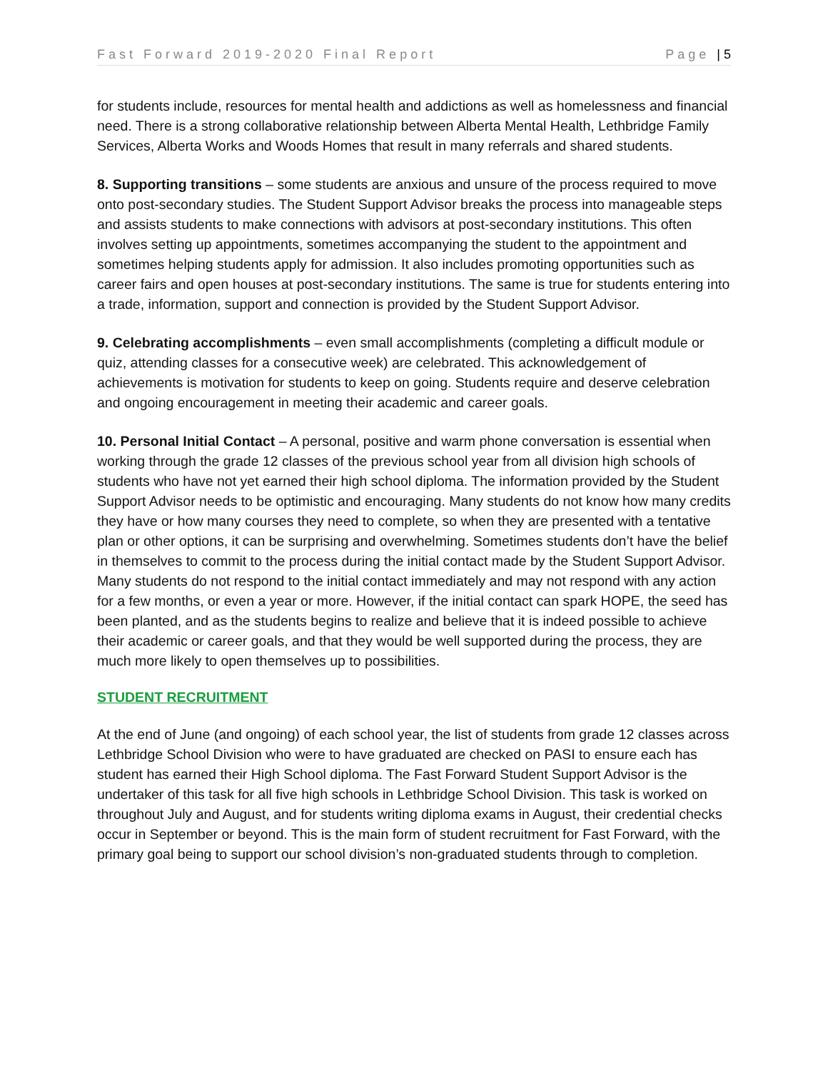Fast Forward 2019-2020 Final Report Page | 5
for students include, resources for mental health and addictions as well as homelessness and financial need. There is a strong collaborative relationship between Alberta Mental Health, Lethbridge Family Services, Alberta Works and Woods Homes that result in many referrals and shared students.
8. Supporting transitions – some students are anxious and unsure of the process required to move onto post-secondary studies. The Student Support Advisor breaks the process into manageable steps and assists students to make connections with advisors at post-secondary institutions. This often involves setting up appointments, sometimes accompanying the student to the appointment and sometimes helping students apply for admission. It also includes promoting opportunities such as career fairs and open houses at post-secondary institutions. The same is true for students entering into a trade, information, support and connection is provided by the Student Support Advisor.
9. Celebrating accomplishments – even small accomplishments (completing a difficult module or quiz, attending classes for a consecutive week) are celebrated. This acknowledgement of achievements is motivation for students to keep on going. Students require and deserve celebration and ongoing encouragement in meeting their academic and career goals.
10. Personal Initial Contact – A personal, positive and warm phone conversation is essential when working through the grade 12 classes of the previous school year from all division high schools of students who have not yet earned their high school diploma. The information provided by the Student Support Advisor needs to be optimistic and encouraging. Many students do not know how many credits they have or how many courses they need to complete, so when they are presented with a tentative plan or other options, it can be surprising and overwhelming. Sometimes students don’t have the belief in themselves to commit to the process during the initial contact made by the Student Support Advisor. Many students do not respond to the initial contact immediately and may not respond with any action for a few months, or even a year or more. However, if the initial contact can spark HOPE, the seed has been planted, and as the students begins to realize and believe that it is indeed possible to achieve their academic or career goals, and that they would be well supported during the process, they are much more likely to open themselves up to possibilities.
STUDENT RECRUITMENT
At the end of June (and ongoing) of each school year, the list of students from grade 12 classes across Lethbridge School Division who were to have graduated are checked on PASI to ensure each has student has earned their High School diploma. The Fast Forward Student Support Advisor is the undertaker of this task for all five high schools in Lethbridge School Division. This task is worked on throughout July and August, and for students writing diploma exams in August, their credential checks occur in September or beyond. This is the main form of student recruitment for Fast Forward, with the primary goal being to support our school division’s non-graduated students through to completion.